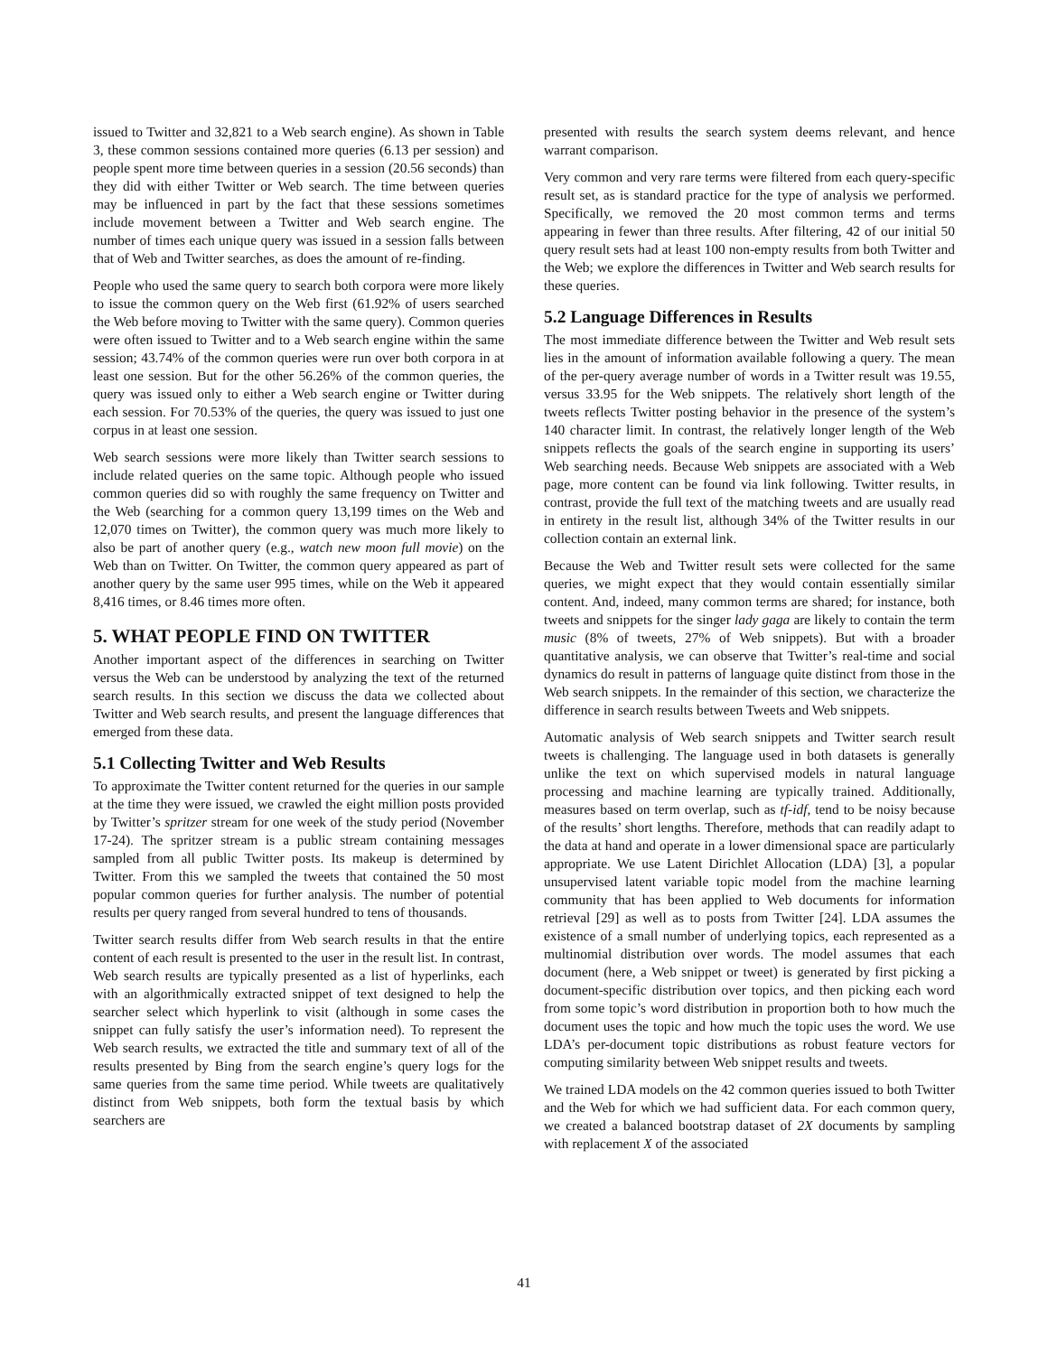issued to Twitter and 32,821 to a Web search engine). As shown in Table 3, these common sessions contained more queries (6.13 per session) and people spent more time between queries in a session (20.56 seconds) than they did with either Twitter or Web search. The time between queries may be influenced in part by the fact that these sessions sometimes include movement between a Twitter and Web search engine. The number of times each unique query was issued in a session falls between that of Web and Twitter searches, as does the amount of re-finding.
People who used the same query to search both corpora were more likely to issue the common query on the Web first (61.92% of users searched the Web before moving to Twitter with the same query). Common queries were often issued to Twitter and to a Web search engine within the same session; 43.74% of the common queries were run over both corpora in at least one session. But for the other 56.26% of the common queries, the query was issued only to either a Web search engine or Twitter during each session. For 70.53% of the queries, the query was issued to just one corpus in at least one session.
Web search sessions were more likely than Twitter search sessions to include related queries on the same topic. Although people who issued common queries did so with roughly the same frequency on Twitter and the Web (searching for a common query 13,199 times on the Web and 12,070 times on Twitter), the common query was much more likely to also be part of another query (e.g., watch new moon full movie) on the Web than on Twitter. On Twitter, the common query appeared as part of another query by the same user 995 times, while on the Web it appeared 8,416 times, or 8.46 times more often.
5. WHAT PEOPLE FIND ON TWITTER
Another important aspect of the differences in searching on Twitter versus the Web can be understood by analyzing the text of the returned search results. In this section we discuss the data we collected about Twitter and Web search results, and present the language differences that emerged from these data.
5.1 Collecting Twitter and Web Results
To approximate the Twitter content returned for the queries in our sample at the time they were issued, we crawled the eight million posts provided by Twitter’s spritzer stream for one week of the study period (November 17-24). The spritzer stream is a public stream containing messages sampled from all public Twitter posts. Its makeup is determined by Twitter. From this we sampled the tweets that contained the 50 most popular common queries for further analysis. The number of potential results per query ranged from several hundred to tens of thousands.
Twitter search results differ from Web search results in that the entire content of each result is presented to the user in the result list. In contrast, Web search results are typically presented as a list of hyperlinks, each with an algorithmically extracted snippet of text designed to help the searcher select which hyperlink to visit (although in some cases the snippet can fully satisfy the user’s information need). To represent the Web search results, we extracted the title and summary text of all of the results presented by Bing from the search engine’s query logs for the same queries from the same time period. While tweets are qualitatively distinct from Web snippets, both form the textual basis by which searchers are
presented with results the search system deems relevant, and hence warrant comparison.
Very common and very rare terms were filtered from each query-specific result set, as is standard practice for the type of analysis we performed. Specifically, we removed the 20 most common terms and terms appearing in fewer than three results. After filtering, 42 of our initial 50 query result sets had at least 100 non-empty results from both Twitter and the Web; we explore the differences in Twitter and Web search results for these queries.
5.2 Language Differences in Results
The most immediate difference between the Twitter and Web result sets lies in the amount of information available following a query. The mean of the per-query average number of words in a Twitter result was 19.55, versus 33.95 for the Web snippets. The relatively short length of the tweets reflects Twitter posting behavior in the presence of the system’s 140 character limit. In contrast, the relatively longer length of the Web snippets reflects the goals of the search engine in supporting its users’ Web searching needs. Because Web snippets are associated with a Web page, more content can be found via link following. Twitter results, in contrast, provide the full text of the matching tweets and are usually read in entirety in the result list, although 34% of the Twitter results in our collection contain an external link.
Because the Web and Twitter result sets were collected for the same queries, we might expect that they would contain essentially similar content. And, indeed, many common terms are shared; for instance, both tweets and snippets for the singer lady gaga are likely to contain the term music (8% of tweets, 27% of Web snippets). But with a broader quantitative analysis, we can observe that Twitter’s real-time and social dynamics do result in patterns of language quite distinct from those in the Web search snippets. In the remainder of this section, we characterize the difference in search results between Tweets and Web snippets.
Automatic analysis of Web search snippets and Twitter search result tweets is challenging. The language used in both datasets is generally unlike the text on which supervised models in natural language processing and machine learning are typically trained. Additionally, measures based on term overlap, such as tf-idf, tend to be noisy because of the results’ short lengths. Therefore, methods that can readily adapt to the data at hand and operate in a lower dimensional space are particularly appropriate. We use Latent Dirichlet Allocation (LDA) [3], a popular unsupervised latent variable topic model from the machine learning community that has been applied to Web documents for information retrieval [29] as well as to posts from Twitter [24]. LDA assumes the existence of a small number of underlying topics, each represented as a multinomial distribution over words. The model assumes that each document (here, a Web snippet or tweet) is generated by first picking a document-specific distribution over topics, and then picking each word from some topic’s word distribution in proportion both to how much the document uses the topic and how much the topic uses the word. We use LDA’s per-document topic distributions as robust feature vectors for computing similarity between Web snippet results and tweets.
We trained LDA models on the 42 common queries issued to both Twitter and the Web for which we had sufficient data. For each common query, we created a balanced bootstrap dataset of 2X documents by sampling with replacement X of the associated
41